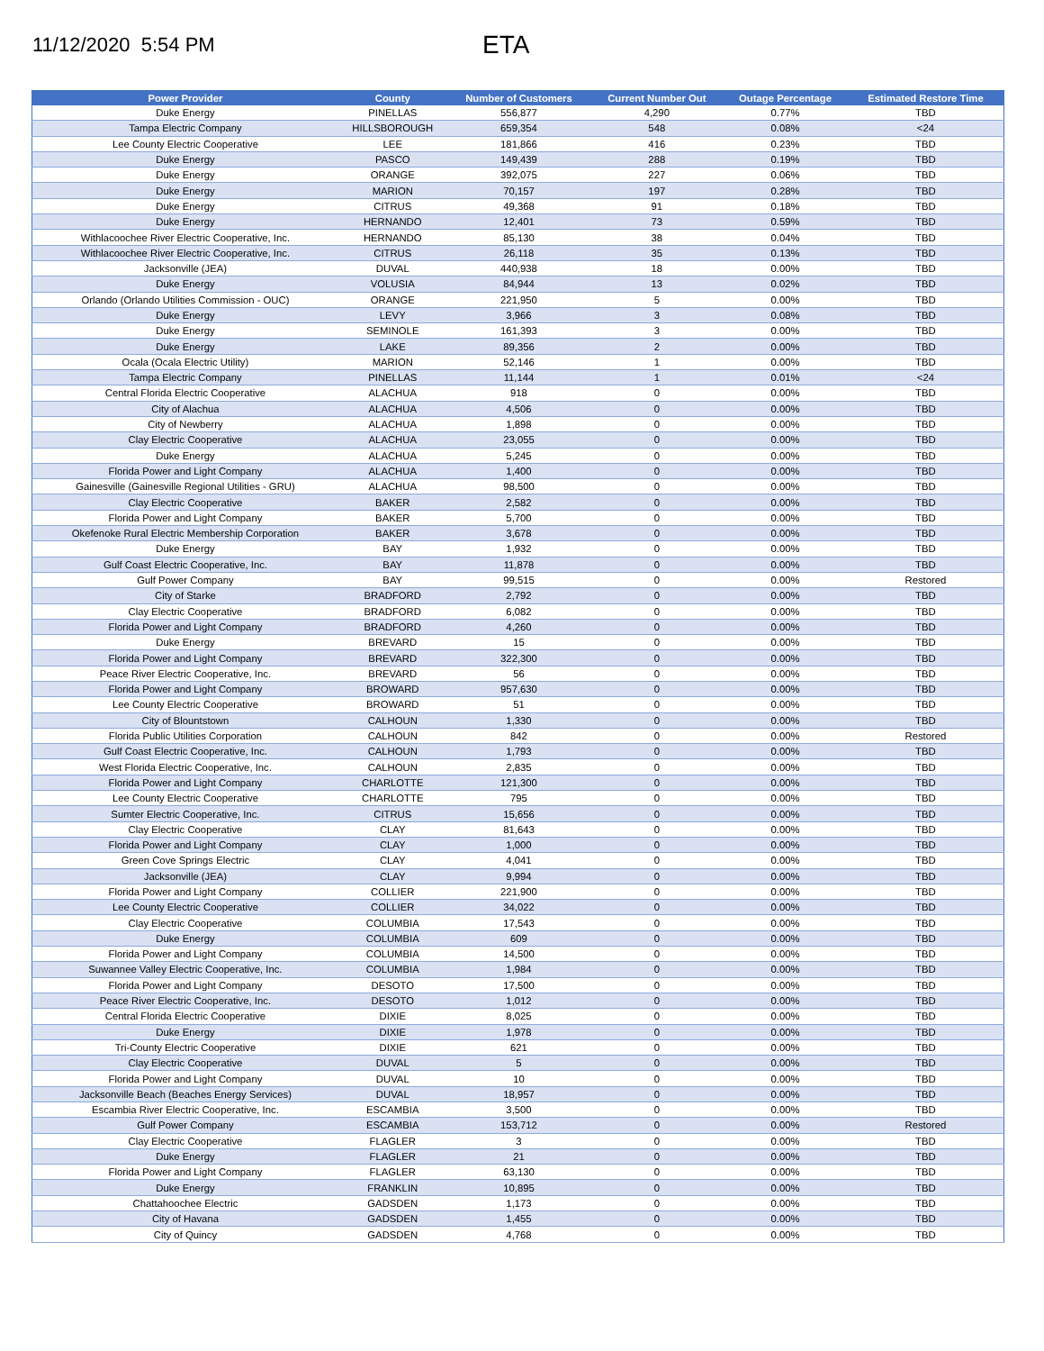11/12/2020 5:54 PM
ETA
| Power Provider | County | Number of Customers | Current Number Out | Outage Percentage | Estimated Restore Time |
| --- | --- | --- | --- | --- | --- |
| Duke Energy | PINELLAS | 556,877 | 4,290 | 0.77% | TBD |
| Tampa Electric Company | HILLSBOROUGH | 659,354 | 548 | 0.08% | <24 |
| Lee County Electric Cooperative | LEE | 181,866 | 416 | 0.23% | TBD |
| Duke Energy | PASCO | 149,439 | 288 | 0.19% | TBD |
| Duke Energy | ORANGE | 392,075 | 227 | 0.06% | TBD |
| Duke Energy | MARION | 70,157 | 197 | 0.28% | TBD |
| Duke Energy | CITRUS | 49,368 | 91 | 0.18% | TBD |
| Duke Energy | HERNANDO | 12,401 | 73 | 0.59% | TBD |
| Withlacoochee River Electric Cooperative, Inc. | HERNANDO | 85,130 | 38 | 0.04% | TBD |
| Withlacoochee River Electric Cooperative, Inc. | CITRUS | 26,118 | 35 | 0.13% | TBD |
| Jacksonville (JEA) | DUVAL | 440,938 | 18 | 0.00% | TBD |
| Duke Energy | VOLUSIA | 84,944 | 13 | 0.02% | TBD |
| Orlando (Orlando Utilities Commission - OUC) | ORANGE | 221,950 | 5 | 0.00% | TBD |
| Duke Energy | LEVY | 3,966 | 3 | 0.08% | TBD |
| Duke Energy | SEMINOLE | 161,393 | 3 | 0.00% | TBD |
| Duke Energy | LAKE | 89,356 | 2 | 0.00% | TBD |
| Ocala (Ocala Electric Utility) | MARION | 52,146 | 1 | 0.00% | TBD |
| Tampa Electric Company | PINELLAS | 11,144 | 1 | 0.01% | <24 |
| Central Florida Electric Cooperative | ALACHUA | 918 | 0 | 0.00% | TBD |
| City of Alachua | ALACHUA | 4,506 | 0 | 0.00% | TBD |
| City of Newberry | ALACHUA | 1,898 | 0 | 0.00% | TBD |
| Clay Electric Cooperative | ALACHUA | 23,055 | 0 | 0.00% | TBD |
| Duke Energy | ALACHUA | 5,245 | 0 | 0.00% | TBD |
| Florida Power and Light Company | ALACHUA | 1,400 | 0 | 0.00% | TBD |
| Gainesville (Gainesville Regional Utilities - GRU) | ALACHUA | 98,500 | 0 | 0.00% | TBD |
| Clay Electric Cooperative | BAKER | 2,582 | 0 | 0.00% | TBD |
| Florida Power and Light Company | BAKER | 5,700 | 0 | 0.00% | TBD |
| Okefenoke Rural Electric Membership Corporation | BAKER | 3,678 | 0 | 0.00% | TBD |
| Duke Energy | BAY | 1,932 | 0 | 0.00% | TBD |
| Gulf Coast Electric Cooperative, Inc. | BAY | 11,878 | 0 | 0.00% | TBD |
| Gulf Power Company | BAY | 99,515 | 0 | 0.00% | Restored |
| City of Starke | BRADFORD | 2,792 | 0 | 0.00% | TBD |
| Clay Electric Cooperative | BRADFORD | 6,082 | 0 | 0.00% | TBD |
| Florida Power and Light Company | BRADFORD | 4,260 | 0 | 0.00% | TBD |
| Duke Energy | BREVARD | 15 | 0 | 0.00% | TBD |
| Florida Power and Light Company | BREVARD | 322,300 | 0 | 0.00% | TBD |
| Peace River Electric Cooperative, Inc. | BREVARD | 56 | 0 | 0.00% | TBD |
| Florida Power and Light Company | BROWARD | 957,630 | 0 | 0.00% | TBD |
| Lee County Electric Cooperative | BROWARD | 51 | 0 | 0.00% | TBD |
| City of Blountstown | CALHOUN | 1,330 | 0 | 0.00% | TBD |
| Florida Public Utilities Corporation | CALHOUN | 842 | 0 | 0.00% | Restored |
| Gulf Coast Electric Cooperative, Inc. | CALHOUN | 1,793 | 0 | 0.00% | TBD |
| West Florida Electric Cooperative, Inc. | CALHOUN | 2,835 | 0 | 0.00% | TBD |
| Florida Power and Light Company | CHARLOTTE | 121,300 | 0 | 0.00% | TBD |
| Lee County Electric Cooperative | CHARLOTTE | 795 | 0 | 0.00% | TBD |
| Sumter Electric Cooperative, Inc. | CITRUS | 15,656 | 0 | 0.00% | TBD |
| Clay Electric Cooperative | CLAY | 81,643 | 0 | 0.00% | TBD |
| Florida Power and Light Company | CLAY | 1,000 | 0 | 0.00% | TBD |
| Green Cove Springs Electric | CLAY | 4,041 | 0 | 0.00% | TBD |
| Jacksonville (JEA) | CLAY | 9,994 | 0 | 0.00% | TBD |
| Florida Power and Light Company | COLLIER | 221,900 | 0 | 0.00% | TBD |
| Lee County Electric Cooperative | COLLIER | 34,022 | 0 | 0.00% | TBD |
| Clay Electric Cooperative | COLUMBIA | 17,543 | 0 | 0.00% | TBD |
| Duke Energy | COLUMBIA | 609 | 0 | 0.00% | TBD |
| Florida Power and Light Company | COLUMBIA | 14,500 | 0 | 0.00% | TBD |
| Suwannee Valley Electric Cooperative, Inc. | COLUMBIA | 1,984 | 0 | 0.00% | TBD |
| Florida Power and Light Company | DESOTO | 17,500 | 0 | 0.00% | TBD |
| Peace River Electric Cooperative, Inc. | DESOTO | 1,012 | 0 | 0.00% | TBD |
| Central Florida Electric Cooperative | DIXIE | 8,025 | 0 | 0.00% | TBD |
| Duke Energy | DIXIE | 1,978 | 0 | 0.00% | TBD |
| Tri-County Electric Cooperative | DIXIE | 621 | 0 | 0.00% | TBD |
| Clay Electric Cooperative | DUVAL | 5 | 0 | 0.00% | TBD |
| Florida Power and Light Company | DUVAL | 10 | 0 | 0.00% | TBD |
| Jacksonville Beach (Beaches Energy Services) | DUVAL | 18,957 | 0 | 0.00% | TBD |
| Escambia River Electric Cooperative, Inc. | ESCAMBIA | 3,500 | 0 | 0.00% | TBD |
| Gulf Power Company | ESCAMBIA | 153,712 | 0 | 0.00% | Restored |
| Clay Electric Cooperative | FLAGLER | 3 | 0 | 0.00% | TBD |
| Duke Energy | FLAGLER | 21 | 0 | 0.00% | TBD |
| Florida Power and Light Company | FLAGLER | 63,130 | 0 | 0.00% | TBD |
| Duke Energy | FRANKLIN | 10,895 | 0 | 0.00% | TBD |
| Chattahoochee Electric | GADSDEN | 1,173 | 0 | 0.00% | TBD |
| City of Havana | GADSDEN | 1,455 | 0 | 0.00% | TBD |
| City of Quincy | GADSDEN | 4,768 | 0 | 0.00% | TBD |